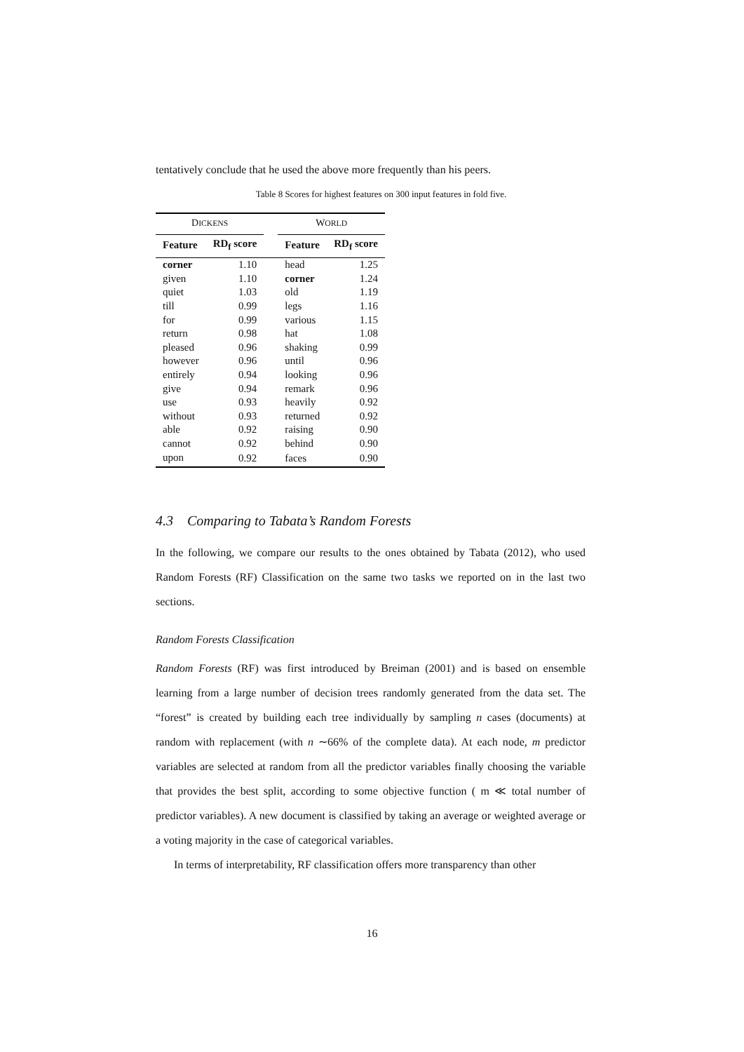tentatively conclude that he used the above more frequently than his peers.
Table 8 Scores for highest features on 300 input features in fold five.
| D ICKENS | | | W ORLD | |
| --- | --- | --- | --- | --- |
| Feature | RD<sub>f</sub> score | | Feature | RD<sub>f</sub> score |
| corner | 1.10 | | head | 1.25 |
| given | 1.10 | | corner | 1.24 |
| quiet | 1.03 | | old | 1.19 |
| till | 0.99 | | legs | 1.16 |
| for | 0.99 | | various | 1.15 |
| return | 0.98 | | hat | 1.08 |
| pleased | 0.96 | | shaking | 0.99 |
| however | 0.96 | | until | 0.96 |
| entirely | 0.94 | | looking | 0.96 |
| give | 0.94 | | remark | 0.96 |
| use | 0.93 | | heavily | 0.92 |
| without | 0.93 | | returned | 0.92 |
| able | 0.92 | | raising | 0.90 |
| cannot | 0.92 | | behind | 0.90 |
| upon | 0.92 | | faces | 0.90 |
4.3 Comparing to Tabata’s Random Forests
In the following, we compare our results to the ones obtained by Tabata (2012), who used Random Forests (RF) Classification on the same two tasks we reported on in the last two sections.
Random Forests Classification
Random Forests (RF) was first introduced by Breiman (2001) and is based on ensemble learning from a large number of decision trees randomly generated from the data set. The “forest” is created by building each tree individually by sampling n cases (documents) at random with replacement (with n ∼66% of the complete data). At each node, m predictor variables are selected at random from all the predictor variables finally choosing the variable that provides the best split, according to some objective function ( m ≪ total number of predictor variables). A new document is classified by taking an average or weighted average or a voting majority in the case of categorical variables.
In terms of interpretability, RF classification offers more transparency than other
16